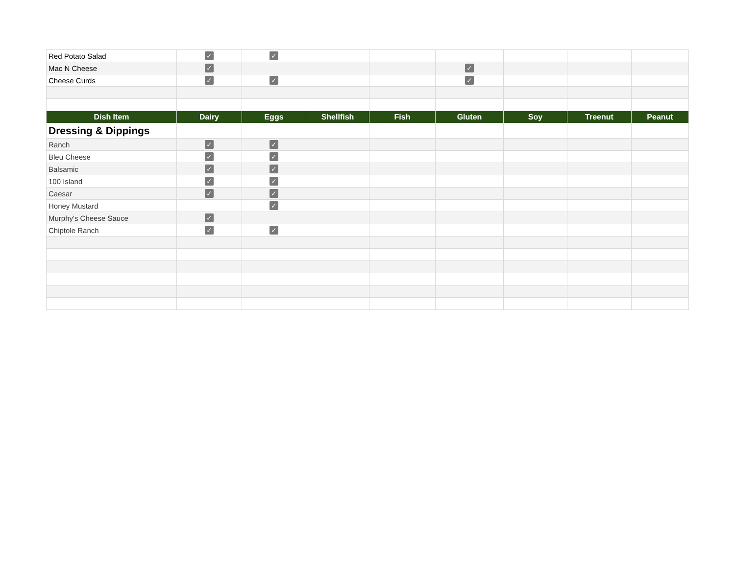| Red Potato Salad | ✓ | ✓ | | | | | | |
| Mac N Cheese | ✓ | | | | ✓ | | | |
| Cheese Curds | ✓ | ✓ | | | ✓ | | | |
| Dish Item | Dairy | Eggs | Shellfish | Fish | Gluten | Soy | Treenut | Peanut |
| Dressing & Dippings | | | | | | | | |
| Ranch | ✓ | ✓ | | | | | | |
| Bleu Cheese | ✓ | ✓ | | | | | | |
| Balsamic | ✓ | ✓ | | | | | | |
| 100 Island | ✓ | ✓ | | | | | | |
| Caesar | ✓ | ✓ | | | | | | |
| Honey Mustard | | ✓ | | | | | | |
| Murphy's Cheese Sauce | ✓ | | | | | | | |
| Chiptole Ranch | ✓ | ✓ | | | | | | |